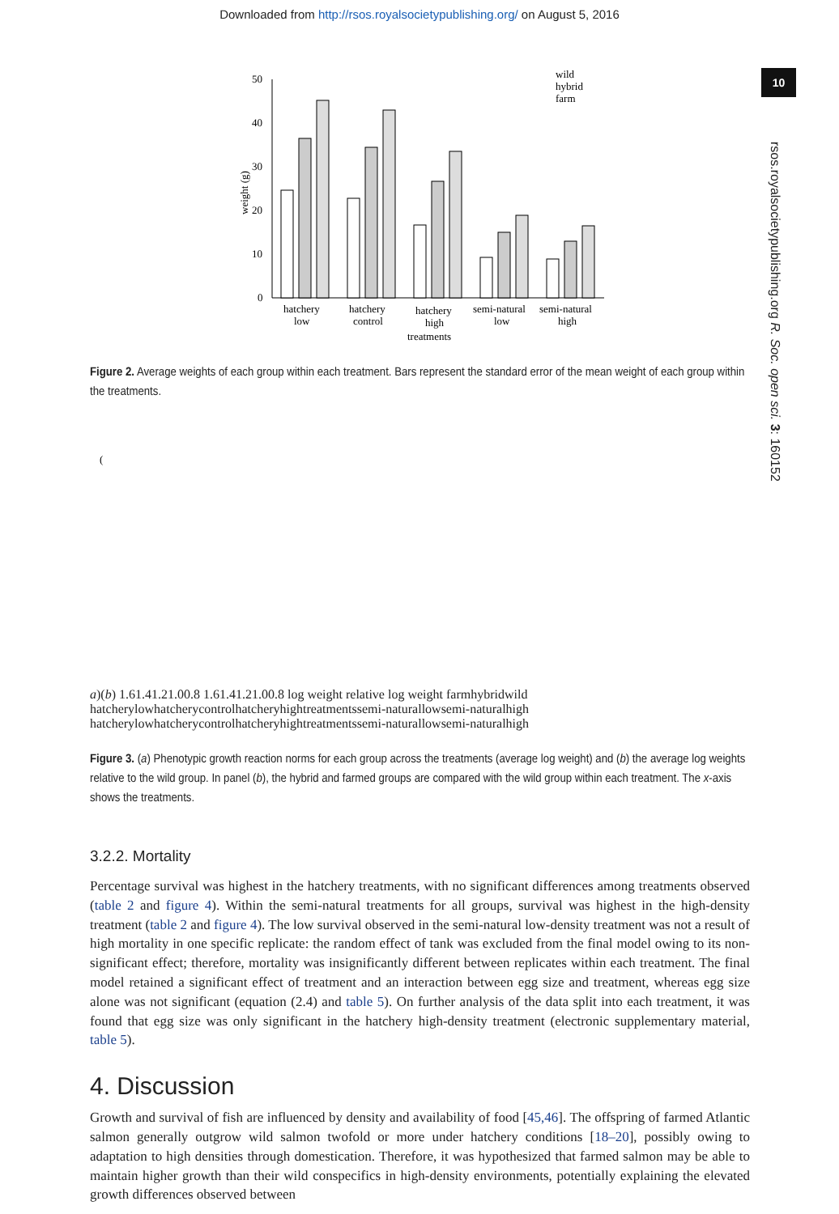Downloaded from http://rsos.royalsocietypublishing.org/ on August 5, 2016
10
rsos.royalsocietypublishing.org R. Soc. open sci. 3: 160152
50
40
30
20
10
0
weight (g)
wild
hybrid
farm
hatchery
low
hatchery
control
hatchery
high
treatments
semi-natural
low
semi-natural
high
Figure 2. Average weights of each group within each treatment. Bars represent the standard error of the mean weight of each group within the treatments.
(a)
(b)
1.6
1.4
1.2
1.0
0.8
1.6
1.4
1.2
1.0
0.8
log weight
relative log weight
farm
hybrid
wild
hatchery
low
hatchery
control
hatchery
high
treatments
semi-natural
low
semi-natural
high
hatchery
low
hatchery
control
hatchery
high
treatments
semi-natural
low
semi-natural
high
Figure 3. (a) Phenotypic growth reaction norms for each group across the treatments (average log weight) and (b) the average log weights relative to the wild group. In panel (b), the hybrid and farmed groups are compared with the wild group within each treatment. The x-axis shows the treatments.
3.2.2. Mortality
Percentage survival was highest in the hatchery treatments, with no significant differences among treatments observed (table 2 and figure 4). Within the semi-natural treatments for all groups, survival was highest in the high-density treatment (table 2 and figure 4). The low survival observed in the semi-natural low-density treatment was not a result of high mortality in one specific replicate: the random effect of tank was excluded from the final model owing to its non-significant effect; therefore, mortality was insignificantly different between replicates within each treatment. The final model retained a significant effect of treatment and an interaction between egg size and treatment, whereas egg size alone was not significant (equation (2.4) and table 5). On further analysis of the data split into each treatment, it was found that egg size was only significant in the hatchery high-density treatment (electronic supplementary material, table 5).
4. Discussion
Growth and survival of fish are influenced by density and availability of food [45,46]. The offspring of farmed Atlantic salmon generally outgrow wild salmon twofold or more under hatchery conditions [18–20], possibly owing to adaptation to high densities through domestication. Therefore, it was hypothesized that farmed salmon may be able to maintain higher growth than their wild conspecifics in high-density environments, potentially explaining the elevated growth differences observed between